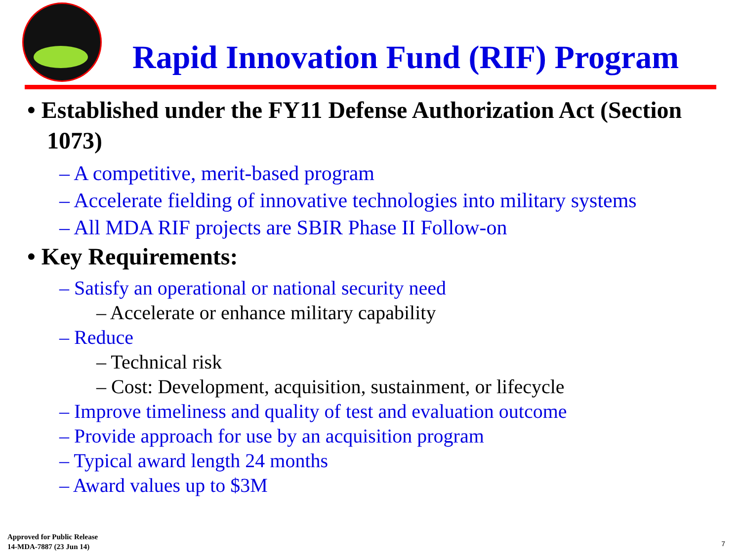Rapid Innovation Fund (RIF) Program
• Established under the FY11 Defense Authorization Act (Section 1073)
– A competitive, merit-based program
– Accelerate fielding of innovative technologies into military systems
– All MDA RIF projects are SBIR Phase II Follow-on
• Key Requirements:
– Satisfy an operational or national security need
– Accelerate or enhance military capability
– Reduce
– Technical risk
– Cost: Development, acquisition, sustainment, or lifecycle
– Improve timeliness and quality of test and evaluation outcome
– Provide approach for use by an acquisition program
– Typical award length 24 months
– Award values up to $3M
Approved for Public Release
14-MDA-7887 (23 Jun 14)
7